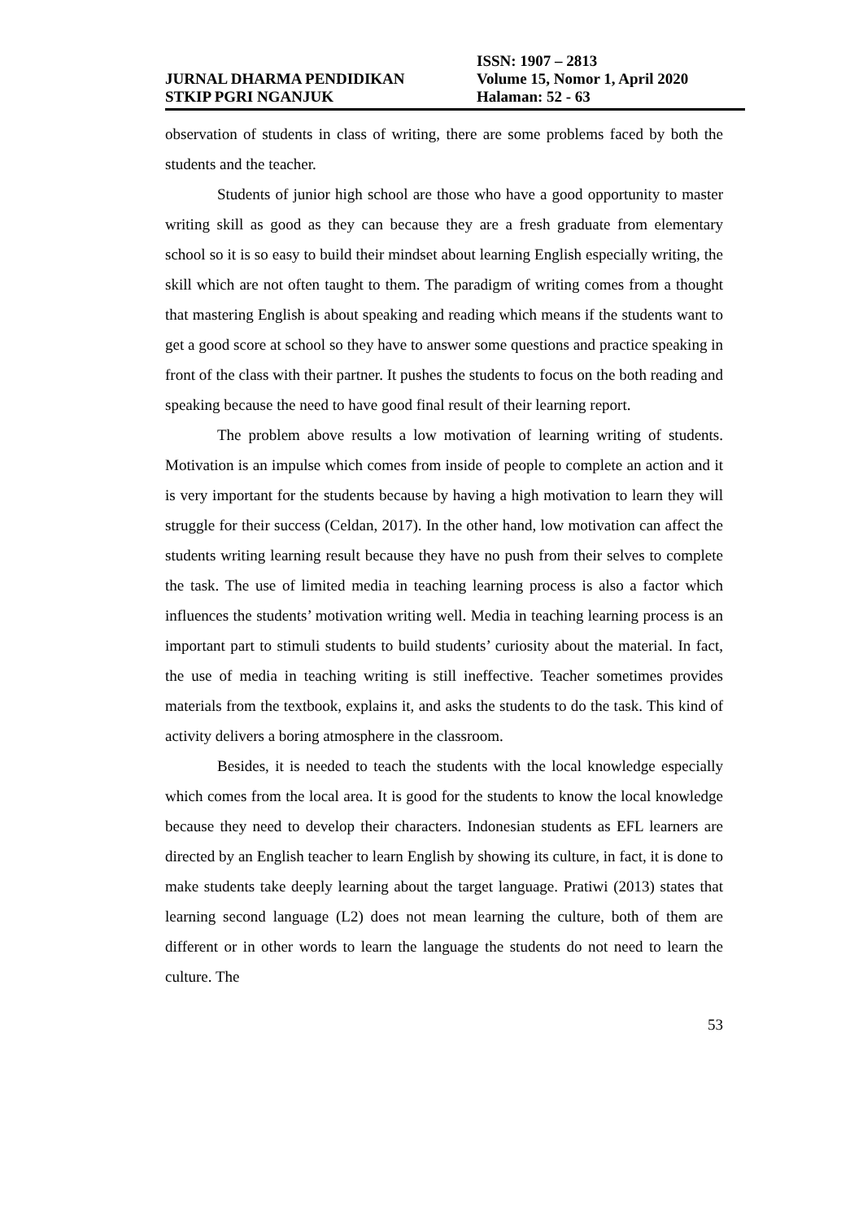JURNAL DHARMA PENDIDIKAN
STKIP PGRI NGANJUK
ISSN: 1907 – 2813
Volume 15, Nomor 1, April 2020
Halaman: 52 - 63
observation of students in class of writing, there are some problems faced by both the students and the teacher.
Students of junior high school are those who have a good opportunity to master writing skill as good as they can because they are a fresh graduate from elementary school so it is so easy to build their mindset about learning English especially writing, the skill which are not often taught to them. The paradigm of writing comes from a thought that mastering English is about speaking and reading which means if the students want to get a good score at school so they have to answer some questions and practice speaking in front of the class with their partner. It pushes the students to focus on the both reading and speaking because the need to have good final result of their learning report.
The problem above results a low motivation of learning writing of students. Motivation is an impulse which comes from inside of people to complete an action and it is very important for the students because by having a high motivation to learn they will struggle for their success (Celdan, 2017). In the other hand, low motivation can affect the students writing learning result because they have no push from their selves to complete the task. The use of limited media in teaching learning process is also a factor which influences the students’ motivation writing well. Media in teaching learning process is an important part to stimuli students to build students’ curiosity about the material. In fact, the use of media in teaching writing is still ineffective. Teacher sometimes provides materials from the textbook, explains it, and asks the students to do the task. This kind of activity delivers a boring atmosphere in the classroom.
Besides, it is needed to teach the students with the local knowledge especially which comes from the local area. It is good for the students to know the local knowledge because they need to develop their characters. Indonesian students as EFL learners are directed by an English teacher to learn English by showing its culture, in fact, it is done to make students take deeply learning about the target language. Pratiwi (2013) states that learning second language (L2) does not mean learning the culture, both of them are different or in other words to learn the language the students do not need to learn the culture. The
53